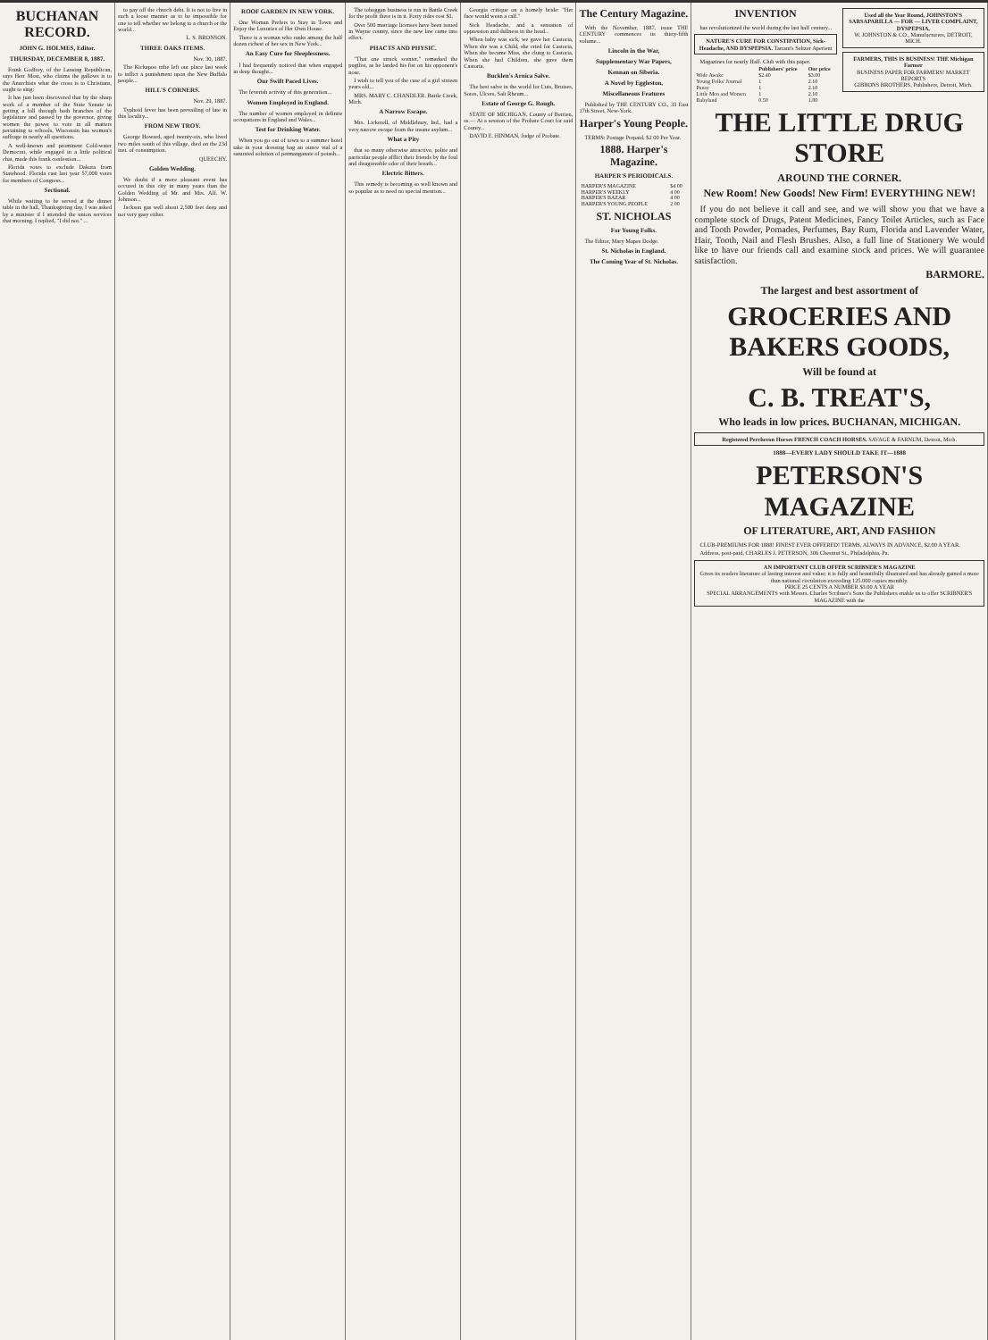BUCHANAN RECORD.
JOHN G. HOLMES, Editor.
THURSDAY, DECEMBER 8, 1887.
Frank Godfrey, of the Lansing Republican, says Herr Most, who claims the gallows is to the Anarchists what the cross is to Christians, ought to sing:
It has just been discovered that by the sharp work of a member of the State Senate in getting a bill through both branches of the legislature and passed by the governor, giving women the power to vote in all matters pertaining to schools, Wisconsin has women's suffrage in nearly all questions.
A well-known and prominent Cold-water Democrat, while engaged in a little political chat, made this frank confession...
Florida votes to exclude Dakota from Statehood. Florida cast last year 57,000 votes for members of Congress...
Sectional.
While waiting to be served at the dinner table in the hall, Thanksgiving day, I was asked by a minister if I attended the union services that morning. I replied, "I did not." ...
to pay off the church debt. It is not to live in such a loose manner as to be impossible for one to tell whether we belong to a church or the world...
L. S. BRONSON.
THREE OAKS ITEMS.
Nov. 30, 1887.
The Kickapoo tribe left our place last week to inflict a punishment upon the New Buffalo people...
HILL'S CORNERS.
Nov. 29, 1887.
Typhoid fever has been prevailing of late in this locality...
FROM NEW TROY.
George Howard, aged twenty-six, who lived two miles south of this village, died on the 23d inst. of consumption.
QUEECHY.
Golden Wedding.
We doubt if a more pleasant event has occured in this city in many years than the Golden Wedding of Mr. and Mrs. Alf. W. Johnson...
Jackson gas well about 2,500 feet deep and not very gasy either.
ROOF GARDEN IN NEW YORK.
One Woman Prefers to Stay in Town and Enjoy the Luxuries of Her Own House.
There is a woman who ranks among the half dozen richest of her sex in New York...
An Easy Cure for Sleeplessness.
I had frequently noticed that when engaged in deep thought...
Our Swift Paced Lives.
The feverish activity of this generation...
Women Employed in England.
The number of women employed in definite occupations in England and Wales...
Test for Drinking Water.
When you go out of town to a summer hotel take in your dressing bag an ounce vial of a saturated solution of permanganate of potash...
The toboggan business is run in Battle Creek for the profit there is in it. Forty rides cost $1.
Over 500 marriage licenses have been issued in Wayne county, since the new law came into effect.
PHACTS AND PHYSIC.
"That one struck scenter," remarked the pugilist, as he landed his fist on his opponent's nose.
I wish to tell you of the case of a girl sixteen years old...
MRS. MARY C. CHANDLER. Battle Creek, Mich.
A Narrow Escape.
Mrs. Lickerell, of Middlebury, Ind., had a very narrow escape from the insane asylum...
What a Pity
that so many otherwise attractive, polite and particular people afflict their friends by the foul and disagreeable odor of their breath...
Electric Bitters.
This remedy is becoming so well known and so popular as to need no special mention...
Georgia critique on a homely bride: "Her face would wean a calf."
Sick Headache, and a sensation of oppression and dullness in the head...
When baby was sick, we gave her Castoria, When she was a Child, she cried for Castoria, When she became Miss, she clung to Castoria, When she had Children, she gave them Castoria.
Bucklen's Arnica Salve.
The best salve in the world for Cuts, Bruises, Sores, Ulcers, Salt Rheum...
Estate of George G. Rough.
STATE OF MICHIGAN, County of Berrien, ss.— At a session of the Probate Court for said County...
DAVID E. HINMAN, Judge of Probate.
The Century Magazine.
With the November, 1887, issue THE CENTURY commences its thirty-fifth volume...
Lincoln in the War,
Supplementary War Papers,
Kennan on Siberia.
A Novel by Eggleston,
Miscellaneous Features
Published by THE CENTURY CO., 33 East 17th Street, New-York.
Harper's Young People.
TERMS: Postage Prepaid, $2 00 Per Year.
1888. Harper's Magazine.
HARPER'S PERIODICALS.
| HARPER'S MAGAZINE | $4 00 |
| HARPER'S WEEKLY | 4 00 |
| HARPER'S BAZAR | 4 00 |
| HARPER'S YOUNG PEOPLE | 2 00 |
ST. NICHOLAS
For Young Folks.
The Editor, Mary Mapes Dodge.
St. Nicholas in England.
The Coming Year of St. Nicholas.
INVENTION
has revolutionized the world during the last half century...
NATURE'S CURE FOR CONSTIPATION, Sick-Headache, AND DYSPEPSIA. Tarrant's Seltzer Aperient
Magazines for nearly Half. Club with this paper.
| | Publishers' price | Our price |
| --- | --- | --- |
| Wide Awake | $2.40 | $3.00 |
| Young Folks' Journal | 1 | 2.10 |
| Pansy | 1 | 2.10 |
| Little Men and Women | 1 | 2.10 |
| Babyland | 0.50 | 1.80 |
Used all the Year Round, JOHNSTON'S SARSAPARILLA — FOR — LIVER COMPLAINT, DYSPEPSIA,
W. JOHNSTON & CO., Manufacturers, DETROIT, MICH.
FARMERS, THIS IS BUSINESS! THE Michigan Farmer
BUSINESS PAPER FOR FARMERS! MARKET REPORTS
GIBBONS BROTHERS, Publishers, Detroit, Mich.
THE LITTLE DRUG STORE
AROUND THE CORNER.
New Room! New Goods! New Firm! EVERYTHING NEW!
If you do not believe it call and see, and we will show you that we have a complete stock of Drugs, Patent Medicines, Fancy Toilet Articles, such as Face and Tooth Powder, Pomades, Perfumes, Bay Rum, Florida and Lavender Water, Hair, Tooth, Nail and Flesh Brushes. Also, a full line of Stationery We would like to have our friends call and examine stock and prices. We will guarantee satisfaction.
BARMORE.
The largest and best assortment of
GROCERIES AND BAKERS GOODS,
Will be found at
C. B. TREAT'S,
Who leads in low prices. BUCHANAN, MICHIGAN.
Registered Percheron Horses FRENCH COACH HORSES. SAVAGE & FARNUM, Detroit, Mich.
1888—EVERY LADY SHOULD TAKE IT—1888
PETERSON'S MAGAZINE
OF LITERATURE, ART, AND FASHION
CLUB-PREMIUMS FOR 1888! FINEST EVER OFFERED! TERMS, ALWAYS IN ADVANCE, $2.00 A YEAR.
Address, post-paid, CHARLES J. PETERSON, 306 Chestnut St., Philadelphia, Pa.
AN IMPORTANT CLUB OFFER SCRIBNER'S MAGAZINE
Gives its readers literature of lasting interest and value; it is fully and beautifully illustrated and has already gained a more than national circulation exceeding 125.000 copies monthly.
PRICE 25 CENTS A NUMBER $3.00 A YEAR
SPECIAL ARRANGEMENTS with Messrs. Charles Scribner's Sons the Publishers enable us to offer SCRIBNER'S MAGAZINE with the